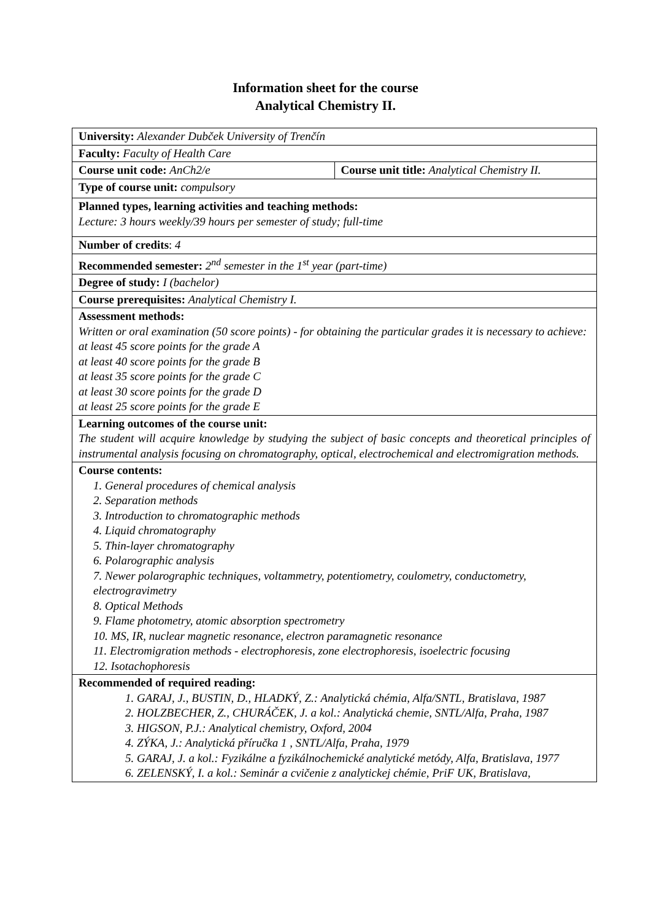Information sheet for the course
Analytical Chemistry II.
| University: Alexander Dubček University of Trenčín | |
| Faculty: Faculty of Health Care | |
| Course unit code: AnCh2/e | Course unit title: Analytical Chemistry II. |
| Type of course unit: compulsory | |
| Planned types, learning activities and teaching methods: Lecture: 3 hours weekly/39 hours per semester of study; full-time | |
| Number of credits : 4 | |
| Recommended semester: 2<sup>nd</sup> semester in the 1<sup>st</sup> year (part-time) | |
| Degree of study: I (bachelor) | |
| Course prerequisites: Analytical Chemistry I. | |
| Assessment methods: Written or oral examination (50 score points) - for obtaining the particular grades it is necessary to achieve: at least 45 score points for the grade A at least 40 score points for the grade B at least 35 score points for the grade C at least 30 score points for the grade D at least 25 score points for the grade E | |
| Learning outcomes of the course unit: The student will acquire knowledge by studying the subject of basic concepts and theoretical principles of instrumental analysis focusing on chromatography, optical, electrochemical and electromigration methods. | |
| Course contents: 1. General procedures of chemical analysis 2. Separation methods 3. Introduction to chromatographic methods 4. Liquid chromatography 5. Thin-layer chromatography 6. Polarographic analysis 7. Newer polarographic techniques, voltammetry, potentiometry, coulometry, conductometry, electrogravimetry 8. Optical Methods 9. Flame photometry, atomic absorption spectrometry 10. MS, IR, nuclear magnetic resonance, electron paramagnetic resonance 11. Electromigration methods - electrophoresis, zone electrophoresis, isoelectric focusing 12. Isotachophoresis | |
| Recommended of required reading: GARAJ, J., BUSTIN, D., HLADKÝ, Z.: Analytická chémia, Alfa/SNTL, Bratislava, 1987 HOLZBECHER, Z., CHURÁČEK, J. a kol.: Analytická chemie, SNTL/Alfa, Praha, 1987 HIGSON, P.J.: Analytical chemistry, Oxford, 2004 ZÝKA, J.: Analytická příručka 1 , SNTL/Alfa, Praha, 1979 GARAJ, J. a kol.: Fyzikálne a fyzikálnochemické analytické metódy, Alfa, Bratislava, 1977 ZELENSKÝ, I. a kol.: Seminár a cvičenie z analytickej chémie, PriF UK, Bratislava, | |